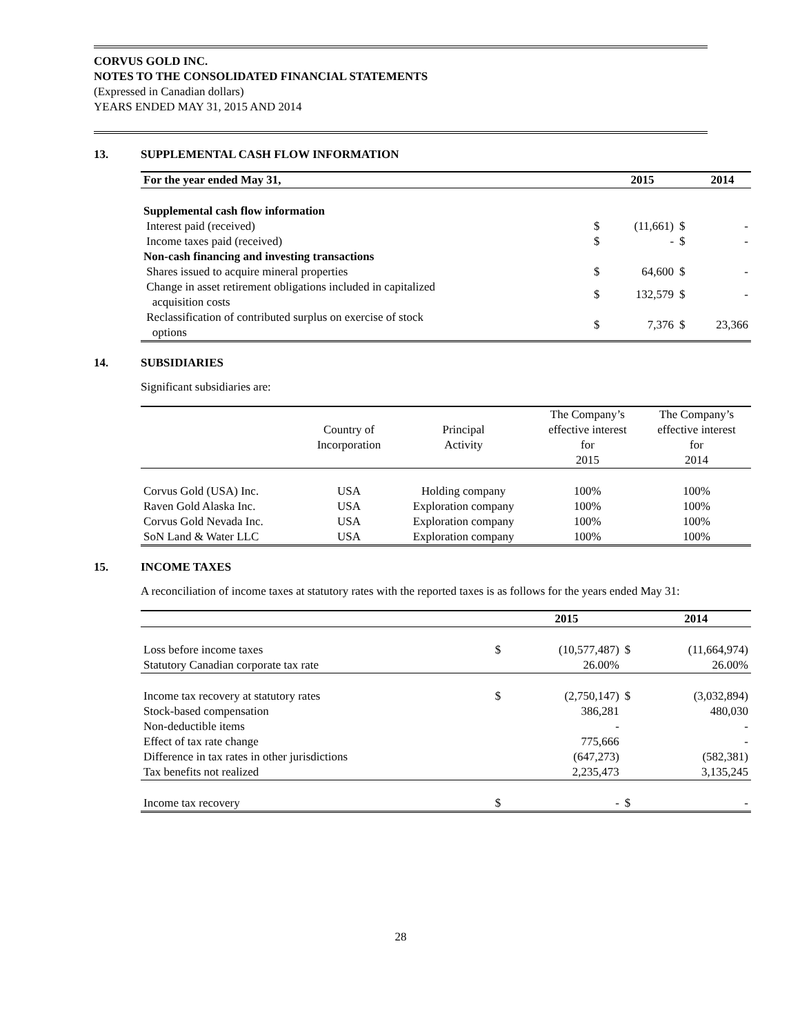CORVUS GOLD INC.
NOTES TO THE CONSOLIDATED FINANCIAL STATEMENTS
(Expressed in Canadian dollars)
YEARS ENDED MAY 31, 2015 AND 2014
13. SUPPLEMENTAL CASH FLOW INFORMATION
| For the year ended May 31, | | 2015 | | 2014 |
| --- | --- | --- | --- | --- |
| Supplemental cash flow information | | | | |
| Interest paid (received) | $ | (11,661) | $ | - |
| Income taxes paid (received) | $ | - | $ | - |
| Non-cash financing and investing transactions | | | | |
| Shares issued to acquire mineral properties | $ | 64,600 | $ | - |
| Change in asset retirement obligations included in capitalized acquisition costs | $ | 132,579 | $ | - |
| Reclassification of contributed surplus on exercise of stock options | $ | 7,376 | $ | 23,366 |
14. SUBSIDIARIES
Significant subsidiaries are:
| | Country of Incorporation | Principal Activity | The Company’s effective interest for 2015 | The Company’s effective interest for 2014 |
| --- | --- | --- | --- | --- |
| Corvus Gold (USA) Inc. | USA | Holding company | 100% | 100% |
| Raven Gold Alaska Inc. | USA | Exploration company | 100% | 100% |
| Corvus Gold Nevada Inc. | USA | Exploration company | 100% | 100% |
| SoN Land & Water LLC | USA | Exploration company | 100% | 100% |
15. INCOME TAXES
A reconciliation of income taxes at statutory rates with the reported taxes is as follows for the years ended May 31:
| | | 2015 | | 2014 |
| --- | --- | --- | --- | --- |
| Loss before income taxes | $ | (10,577,487) | $ | (11,664,974) |
| Statutory Canadian corporate tax rate | | 26.00% | | 26.00% |
| Income tax recovery at statutory rates | $ | (2,750,147) | $ | (3,032,894) |
| Stock-based compensation | | 386,281 | | 480,030 |
| Non-deductible items | | - | | - |
| Effect of tax rate change | | 775,666 | | - |
| Difference in tax rates in other jurisdictions | | (647,273) | | (582,381) |
| Tax benefits not realized | | 2,235,473 | | 3,135,245 |
| Income tax recovery | $ | - | $ | - |
28